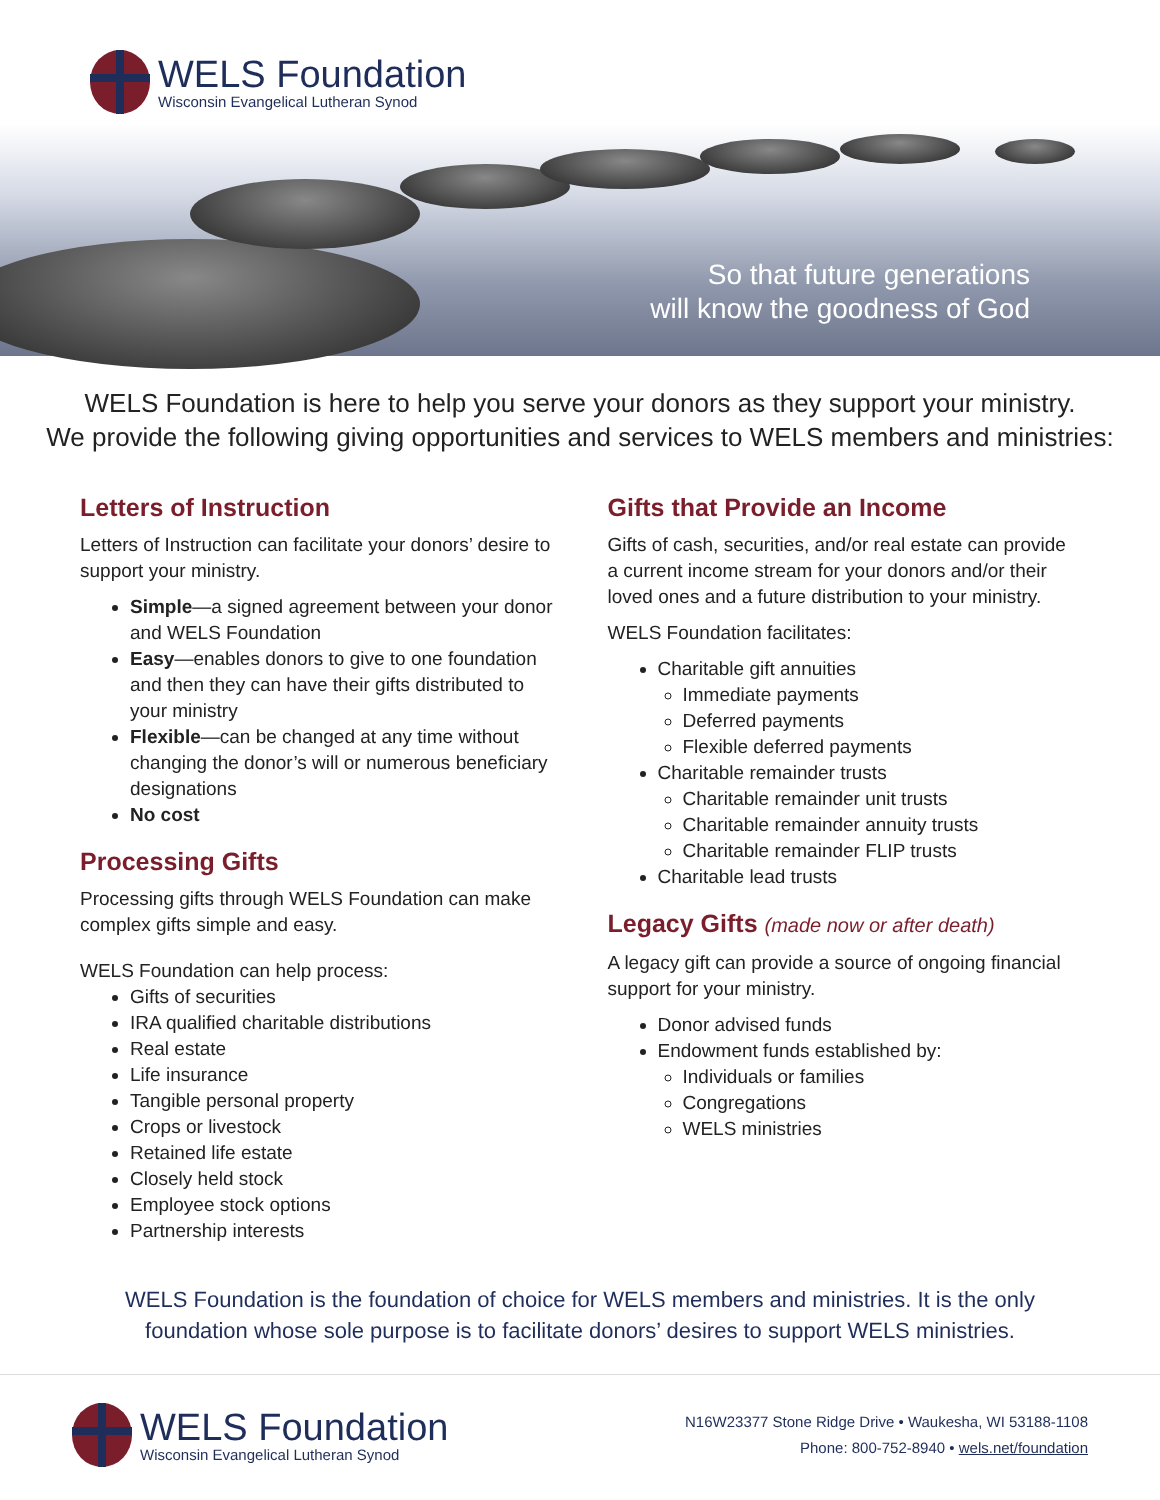WELS Foundation
Wisconsin Evangelical Lutheran Synod
So that future generations
will know the goodness of God
WELS Foundation is here to help you serve your donors as they support your ministry.
We provide the following giving opportunities and services to WELS members and ministries:
Letters of Instruction
Letters of Instruction can facilitate your donors’ desire to support your ministry.
Simple—a signed agreement between your donor and WELS Foundation
Easy—enables donors to give to one foundation and then they can have their gifts distributed to your ministry
Flexible—can be changed at any time without changing the donor’s will or numerous beneficiary designations
No cost
Processing Gifts
Processing gifts through WELS Foundation can make complex gifts simple and easy.
WELS Foundation can help process:
Gifts of securities
IRA qualified charitable distributions
Real estate
Life insurance
Tangible personal property
Crops or livestock
Retained life estate
Closely held stock
Employee stock options
Partnership interests
Gifts that Provide an Income
Gifts of cash, securities, and/or real estate can provide a current income stream for your donors and/or their loved ones and a future distribution to your ministry.
WELS Foundation facilitates:
Charitable gift annuities
Immediate payments
Deferred payments
Flexible deferred payments
Charitable remainder trusts
Charitable remainder unit trusts
Charitable remainder annuity trusts
Charitable remainder FLIP trusts
Charitable lead trusts
Legacy Gifts (made now or after death)
A legacy gift can provide a source of ongoing financial support for your ministry.
Donor advised funds
Endowment funds established by:
Individuals or families
Congregations
WELS ministries
WELS Foundation is the foundation of choice for WELS members and ministries. It is the only
foundation whose sole purpose is to facilitate donors’ desires to support WELS ministries.
WELS Foundation
Wisconsin Evangelical Lutheran Synod
N16W23377 Stone Ridge Drive • Waukesha, WI 53188-1108
Phone: 800-752-8940 • wels.net/foundation